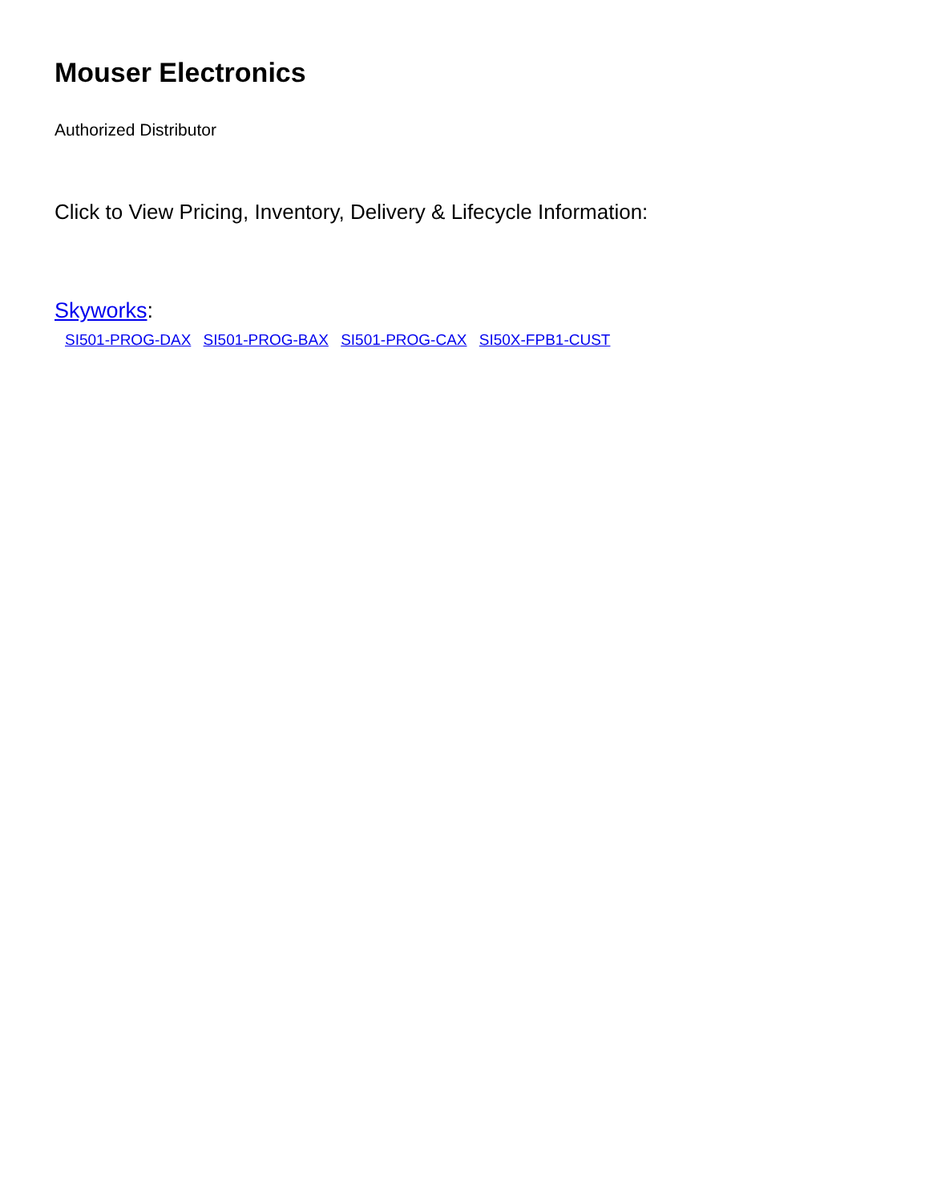Mouser Electronics
Authorized Distributor
Click to View Pricing, Inventory, Delivery & Lifecycle Information:
Skyworks:
SI501-PROG-DAX SI501-PROG-BAX SI501-PROG-CAX SI50X-FPB1-CUST